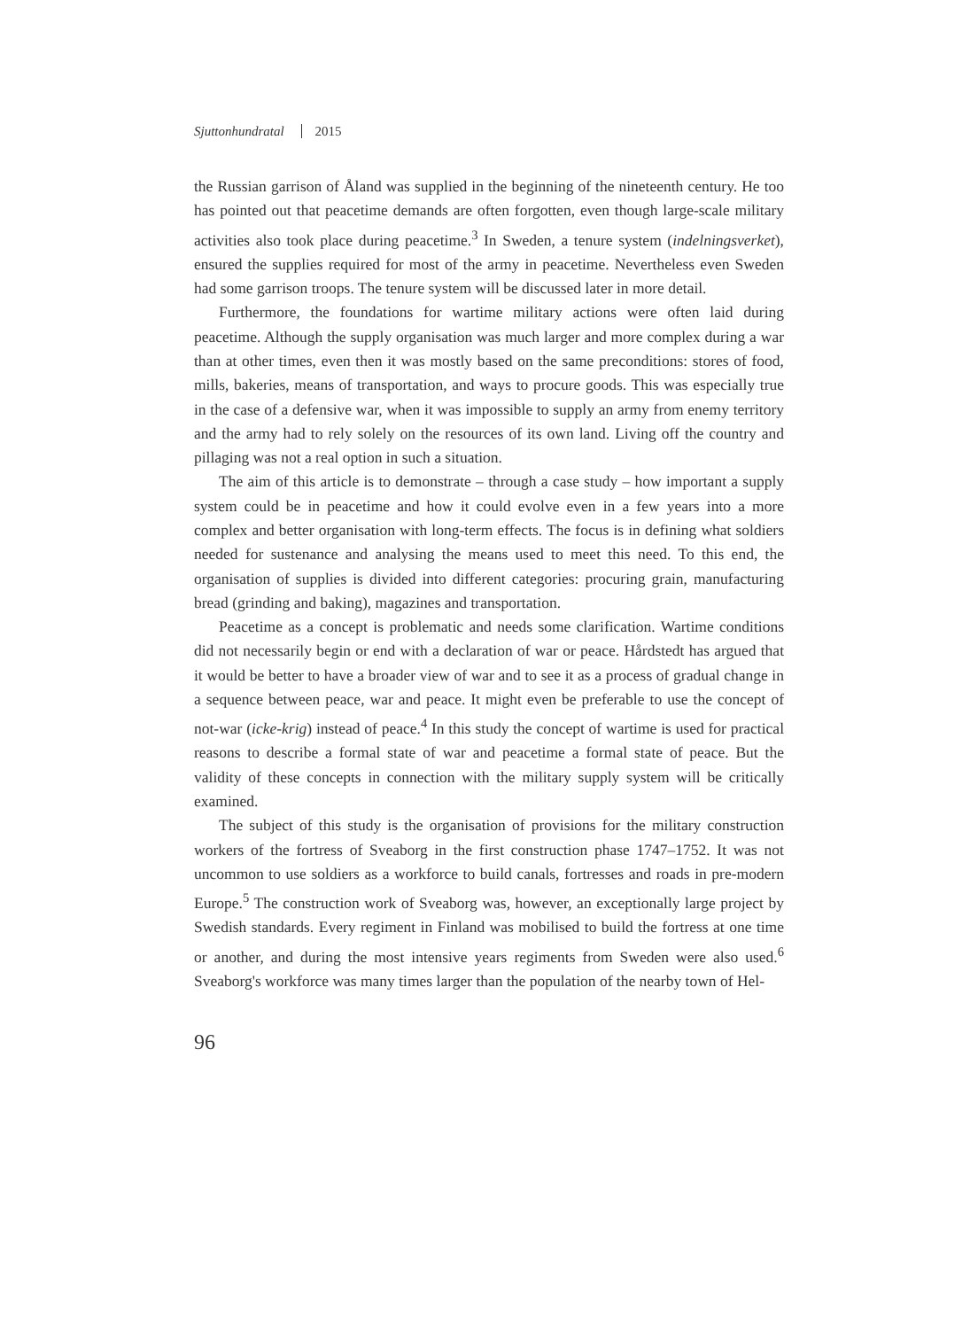Sjuttonhundratal 2015
the Russian garrison of Åland was supplied in the beginning of the nineteenth century. He too has pointed out that peacetime demands are often forgotten, even though large-scale military activities also took place during peacetime.<sup>3</sup> In Sweden, a tenure system (indelningsverket), ensured the supplies required for most of the army in peacetime. Nevertheless even Sweden had some garrison troops. The tenure system will be discussed later in more detail.
Furthermore, the foundations for wartime military actions were often laid during peacetime. Although the supply organisation was much larger and more complex during a war than at other times, even then it was mostly based on the same preconditions: stores of food, mills, bakeries, means of transportation, and ways to procure goods. This was especially true in the case of a defensive war, when it was impossible to supply an army from enemy territory and the army had to rely solely on the resources of its own land. Living off the country and pillaging was not a real option in such a situation.
The aim of this article is to demonstrate – through a case study – how important a supply system could be in peacetime and how it could evolve even in a few years into a more complex and better organisation with long-term effects. The focus is in defining what soldiers needed for sustenance and analysing the means used to meet this need. To this end, the organisation of supplies is divided into different categories: procuring grain, manufacturing bread (grinding and baking), magazines and transportation.
Peacetime as a concept is problematic and needs some clarification. Wartime conditions did not necessarily begin or end with a declaration of war or peace. Hårdstedt has argued that it would be better to have a broader view of war and to see it as a process of gradual change in a sequence between peace, war and peace. It might even be preferable to use the concept of not-war (icke-krig) instead of peace.<sup>4</sup> In this study the concept of wartime is used for practical reasons to describe a formal state of war and peacetime a formal state of peace. But the validity of these concepts in connection with the military supply system will be critically examined.
The subject of this study is the organisation of provisions for the military construction workers of the fortress of Sveaborg in the first construction phase 1747–1752. It was not uncommon to use soldiers as a workforce to build canals, fortresses and roads in pre-modern Europe.<sup>5</sup> The construction work of Sveaborg was, however, an exceptionally large project by Swedish standards. Every regiment in Finland was mobilised to build the fortress at one time or another, and during the most intensive years regiments from Sweden were also used.<sup>6</sup> Sveaborg's workforce was many times larger than the population of the nearby town of Hel-
96